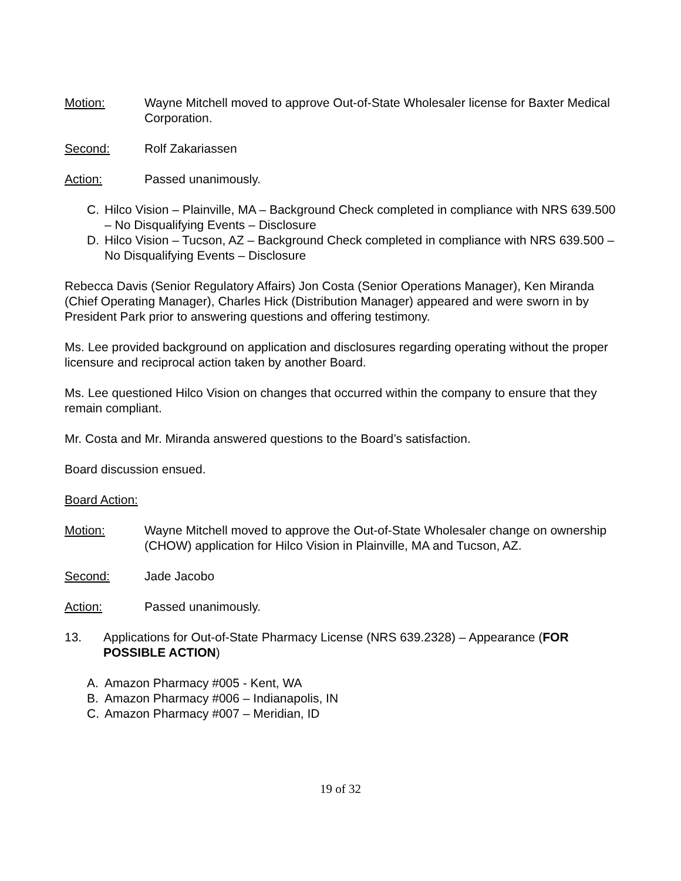Motion: Wayne Mitchell moved to approve Out-of-State Wholesaler license for Baxter Medical Corporation.
Second: Rolf Zakariassen
Action: Passed unanimously.
C. Hilco Vision – Plainville, MA – Background Check completed in compliance with NRS 639.500 – No Disqualifying Events – Disclosure
D. Hilco Vision – Tucson, AZ – Background Check completed in compliance with NRS 639.500 – No Disqualifying Events – Disclosure
Rebecca Davis (Senior Regulatory Affairs) Jon Costa (Senior Operations Manager), Ken Miranda (Chief Operating Manager), Charles Hick (Distribution Manager) appeared and were sworn in by President Park prior to answering questions and offering testimony.
Ms. Lee provided background on application and disclosures regarding operating without the proper licensure and reciprocal action taken by another Board.
Ms. Lee questioned Hilco Vision on changes that occurred within the company to ensure that they remain compliant.
Mr. Costa and Mr. Miranda answered questions to the Board’s satisfaction.
Board discussion ensued.
Board Action:
Motion: Wayne Mitchell moved to approve the Out-of-State Wholesaler change on ownership (CHOW) application for Hilco Vision in Plainville, MA and Tucson, AZ.
Second: Jade Jacobo
Action: Passed unanimously.
13. Applications for Out-of-State Pharmacy License (NRS 639.2328) – Appearance (FOR POSSIBLE ACTION)
A. Amazon Pharmacy #005 - Kent, WA
B. Amazon Pharmacy #006 – Indianapolis, IN
C. Amazon Pharmacy #007 – Meridian, ID
19 of 32